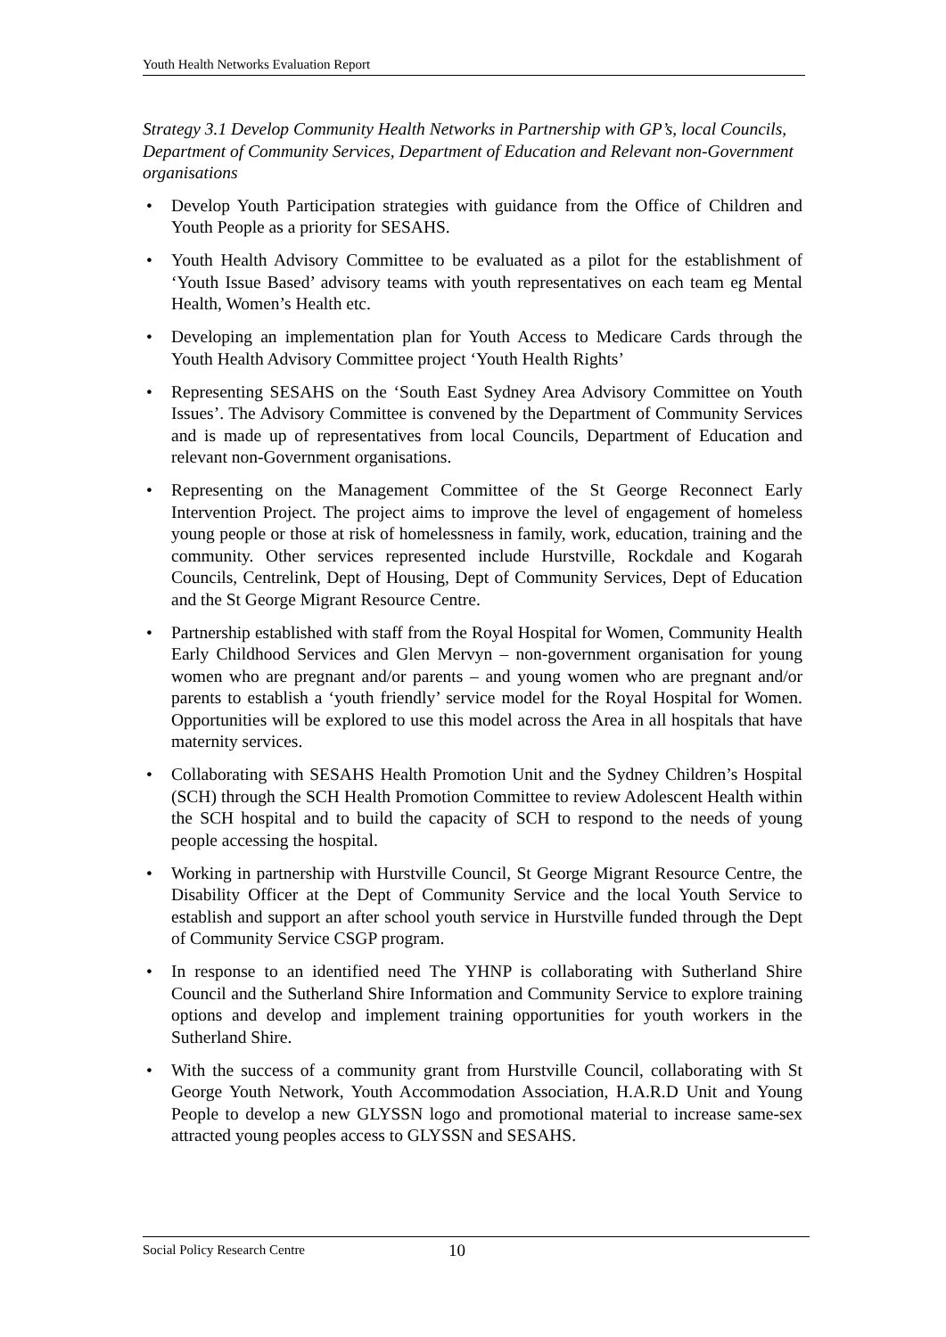Youth Health Networks Evaluation Report
Strategy 3.1 Develop Community Health Networks in Partnership with GP’s, local Councils, Department of Community Services, Department of Education and Relevant non-Government organisations
• Develop Youth Participation strategies with guidance from the Office of Children and Youth People as a priority for SESAHS.
• Youth Health Advisory Committee to be evaluated as a pilot for the establishment of ‘Youth Issue Based’ advisory teams with youth representatives on each team eg Mental Health, Women’s Health etc.
• Developing an implementation plan for Youth Access to Medicare Cards through the Youth Health Advisory Committee project ‘Youth Health Rights’
• Representing SESAHS on the ‘South East Sydney Area Advisory Committee on Youth Issues’. The Advisory Committee is convened by the Department of Community Services and is made up of representatives from local Councils, Department of Education and relevant non-Government organisations.
• Representing on the Management Committee of the St George Reconnect Early Intervention Project. The project aims to improve the level of engagement of homeless young people or those at risk of homelessness in family, work, education, training and the community. Other services represented include Hurstville, Rockdale and Kogarah Councils, Centrelink, Dept of Housing, Dept of Community Services, Dept of Education and the St George Migrant Resource Centre.
• Partnership established with staff from the Royal Hospital for Women, Community Health Early Childhood Services and Glen Mervyn – non-government organisation for young women who are pregnant and/or parents – and young women who are pregnant and/or parents to establish a ‘youth friendly’ service model for the Royal Hospital for Women. Opportunities will be explored to use this model across the Area in all hospitals that have maternity services.
• Collaborating with SESAHS Health Promotion Unit and the Sydney Children’s Hospital (SCH) through the SCH Health Promotion Committee to review Adolescent Health within the SCH hospital and to build the capacity of SCH to respond to the needs of young people accessing the hospital.
• Working in partnership with Hurstville Council, St George Migrant Resource Centre, the Disability Officer at the Dept of Community Service and the local Youth Service to establish and support an after school youth service in Hurstville funded through the Dept of Community Service CSGP program.
• In response to an identified need The YHNP is collaborating with Sutherland Shire Council and the Sutherland Shire Information and Community Service to explore training options and develop and implement training opportunities for youth workers in the Sutherland Shire.
• With the success of a community grant from Hurstville Council, collaborating with St George Youth Network, Youth Accommodation Association, H.A.R.D Unit and Young People to develop a new GLYSSN logo and promotional material to increase same-sex attracted young peoples access to GLYSSN and SESAHS.
Social Policy Research Centre 10